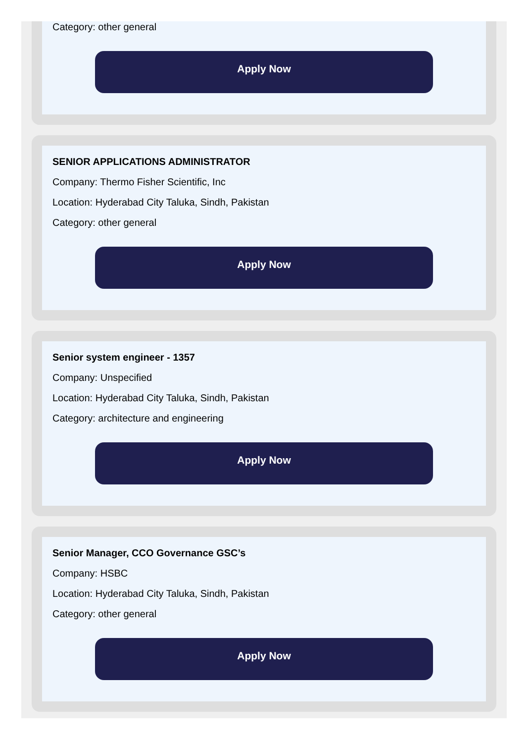Category: other general
Apply Now
SENIOR APPLICATIONS ADMINISTRATOR
Company: Thermo Fisher Scientific, Inc
Location: Hyderabad City Taluka, Sindh, Pakistan
Category: other general
Apply Now
Senior system engineer - 1357
Company: Unspecified
Location: Hyderabad City Taluka, Sindh, Pakistan
Category: architecture and engineering
Apply Now
Senior Manager, CCO Governance GSC’s
Company: HSBC
Location: Hyderabad City Taluka, Sindh, Pakistan
Category: other general
Apply Now